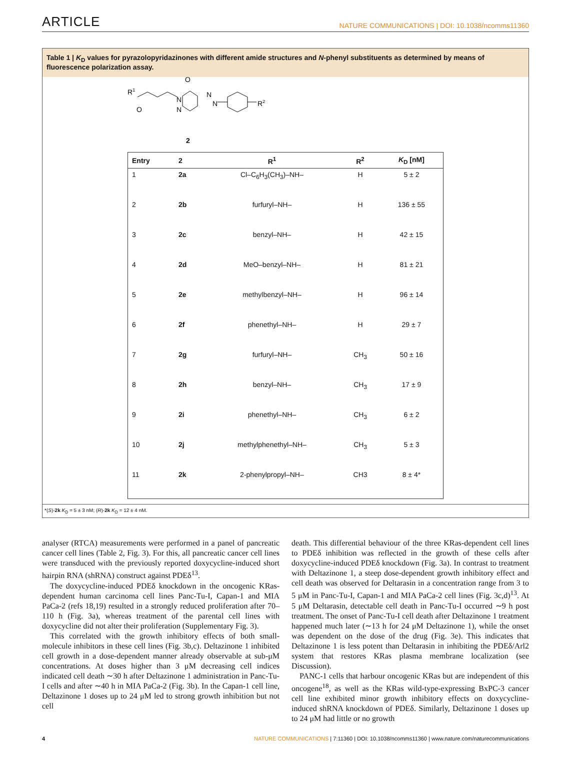ARTICLE NATURE COMMUNICATIONS | DOI: 10.1038/ncomms11360
Table 1 | K<sub>D</sub> values for pyrazolopyridazinones with different amide structures and N-phenyl substituents as determined by means of fluorescence polarization assay.
R1
O
O
N
N
N
N
R2
2
| Entry | 2 | R<sup>1</sup> | R<sup>2</sup> | K<sub>D</sub> [nM] |
| --- | --- | --- | --- | --- |
| 1 | 2a | Cl–C<sub>6</sub>H<sub>3</sub>(CH<sub>3</sub>)–NH– | H | 5 ± 2 |
| 2 | 2b | furfuryl–NH– | H | 136 ± 55 |
| 3 | 2c | benzyl–NH– | H | 42 ± 15 |
| 4 | 2d | MeO–benzyl–NH– | H | 81 ± 21 |
| 5 | 2e | methylbenzyl–NH– | H | 96 ± 14 |
| 6 | 2f | phenethyl–NH– | H | 29 ± 7 |
| 7 | 2g | furfuryl–NH– | CH<sub>3</sub> | 50 ± 16 |
| 8 | 2h | benzyl–NH– | CH<sub>3</sub> | 17 ± 9 |
| 9 | 2i | phenethyl–NH– | CH<sub>3</sub> | 6 ± 2 |
| 10 | 2j | methylphenethyl–NH– | CH<sub>3</sub> | 5 ± 3 |
| 11 | 2k | 2-phenylpropyl–NH– | CH3 | 8 ± 4* |
*(S)-2k K<sub>D</sub> = 5 ± 3 nM; (R)-2k K<sub>D</sub> = 12 ± 4 nM.
analyser (RTCA) measurements were performed in a panel of pancreatic cancer cell lines (Table 2, Fig. 3). For this, all pancreatic cancer cell lines were transduced with the previously reported doxycycline-induced short hairpin RNA (shRNA) construct against PDEδ<sup>13</sup>.
The doxycycline-induced PDEδ knockdown in the oncogenic KRas-dependent human carcinoma cell lines Panc-Tu-I, Capan-1 and MIA PaCa-2 (refs 18,19) resulted in a strongly reduced proliferation after 70–110 h (Fig. 3a), whereas treatment of the parental cell lines with doxycycline did not alter their proliferation (Supplementary Fig. 3).
This correlated with the growth inhibitory effects of both small-molecule inhibitors in these cell lines (Fig. 3b,c). Deltazinone 1 inhibited cell growth in a dose-dependent manner already observable at sub-μM concentrations. At doses higher than 3 μM decreasing cell indices indicated cell death ∼30 h after Deltazinone 1 administration in Panc-Tu-I cells and after ∼40 h in MIA PaCa-2 (Fig. 3b). In the Capan-1 cell line, Deltazinone 1 doses up to 24 μM led to strong growth inhibition but not cell
death. This differential behaviour of the three KRas-dependent cell lines to PDEδ inhibition was reflected in the growth of these cells after doxycycline-induced PDEδ knockdown (Fig. 3a). In contrast to treatment with Deltazinone 1, a steep dose-dependent growth inhibitory effect and cell death was observed for Deltarasin in a concentration range from 3 to 5 μM in Panc-Tu-I, Capan-1 and MIA PaCa-2 cell lines (Fig. 3c,d)<sup>13</sup>. At 5 μM Deltarasin, detectable cell death in Panc-Tu-I occurred ∼9 h post treatment. The onset of Panc-Tu-I cell death after Deltazinone 1 treatment happened much later (∼13 h for 24 μM Deltazinone 1), while the onset was dependent on the dose of the drug (Fig. 3e). This indicates that Deltazinone 1 is less potent than Deltarasin in inhibiting the PDEδ/Arl2 system that restores KRas plasma membrane localization (see Discussion).
PANC-1 cells that harbour oncogenic KRas but are independent of this oncogene<sup>18</sup>, as well as the KRas wild-type-expressing BxPC-3 cancer cell line exhibited minor growth inhibitory effects on doxycycline-induced shRNA knockdown of PDEδ. Similarly, Deltazinone 1 doses up to 24 μM had little or no growth
4 NATURE COMMUNICATIONS | 7:11360 | DOI: 10.1038/ncomms11360 | www.nature.com/naturecommunications